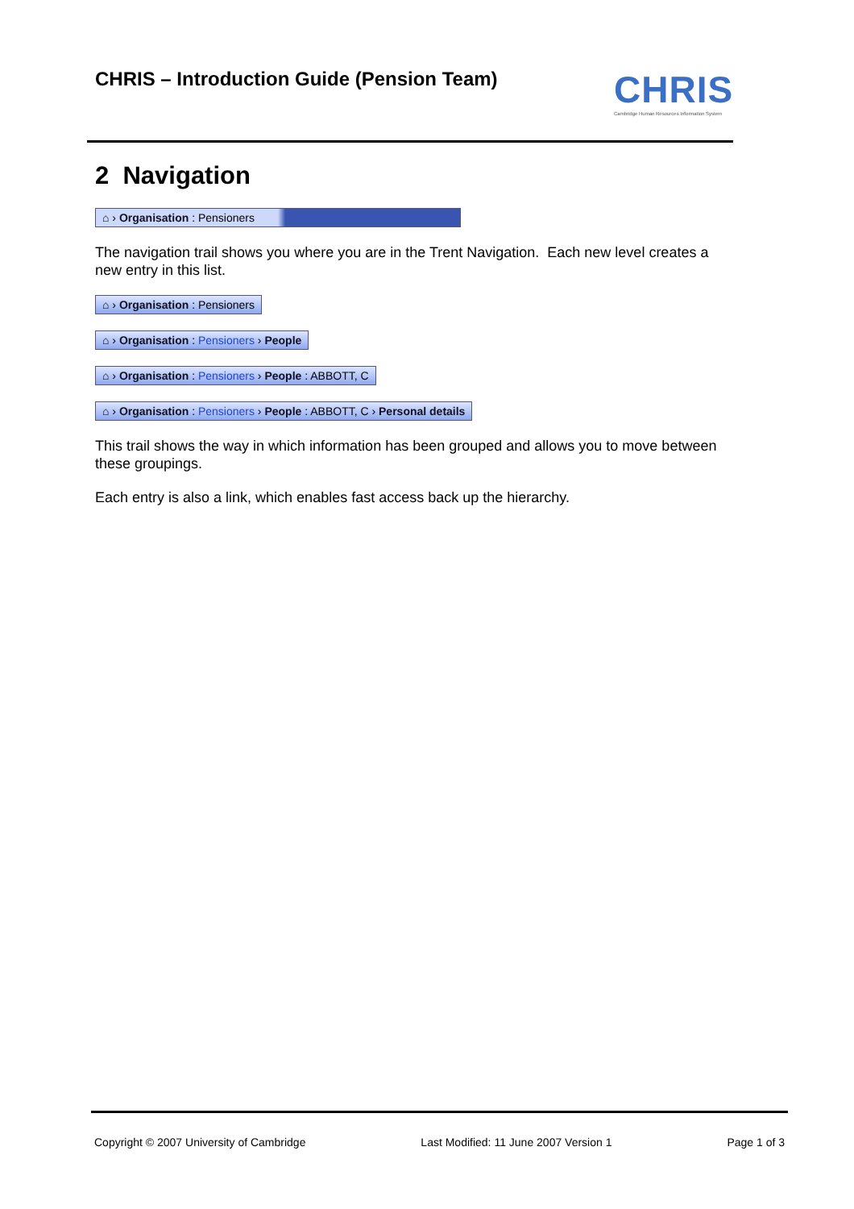CHRIS – Introduction Guide (Pension Team)
CHRIS
Cambridge Human Resources Information System
2 Navigation
⌂ › Organisation : Pensioners
The navigation trail shows you where you are in the Trent Navigation. Each new level creates a new entry in this list.
⌂ › Organisation : Pensioners
⌂ › Organisation : Pensioners › People
⌂ › Organisation : Pensioners › People : ABBOTT, C
⌂ › Organisation : Pensioners › People : ABBOTT, C › Personal details
This trail shows the way in which information has been grouped and allows you to move between these groupings.
Each entry is also a link, which enables fast access back up the hierarchy.
Copyright © 2007 University of Cambridge Last Modified: 11 June 2007 Version 1 Page 1 of 3